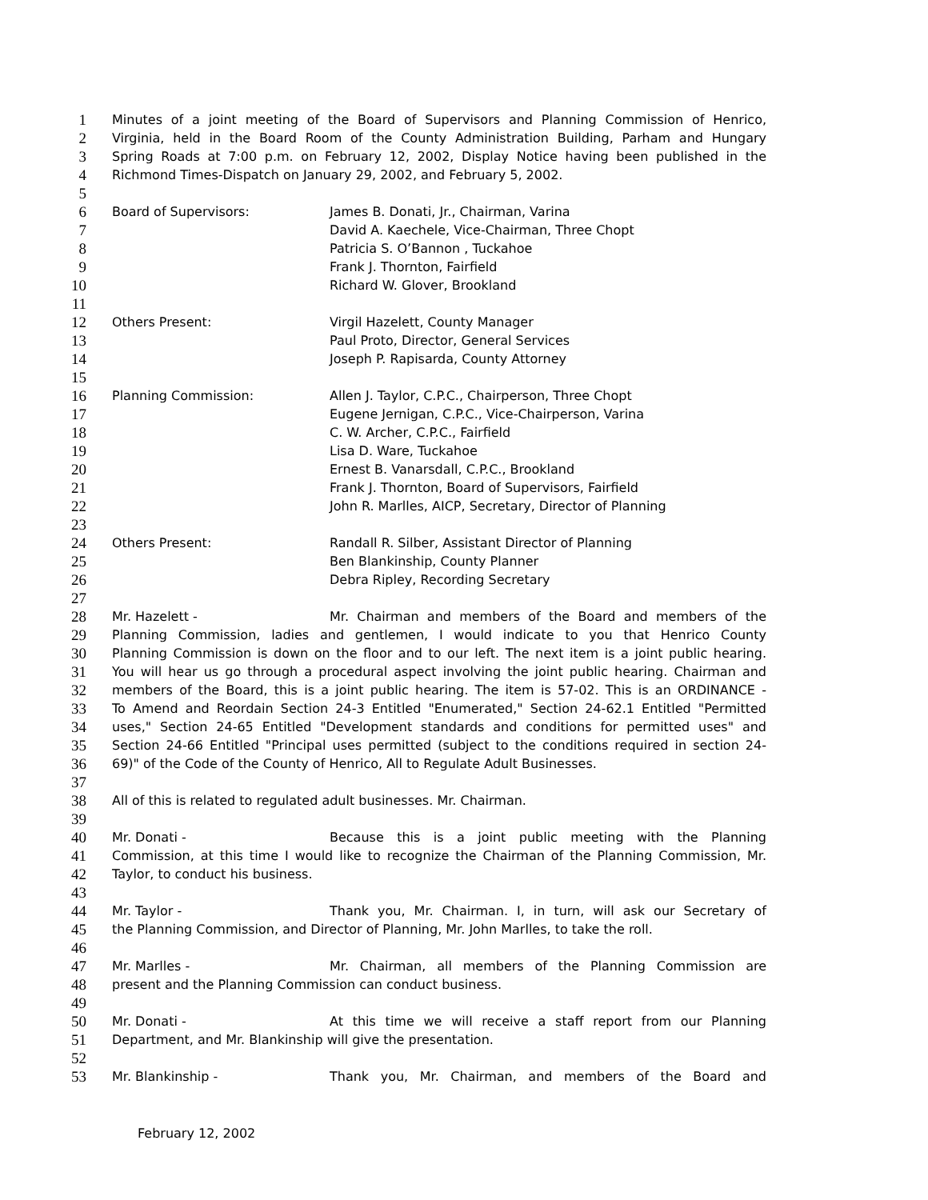1 Minutes of a joint meeting of the Board of Supervisors and Planning Commission of Henrico,
2 Virginia, held in the Board Room of the County Administration Building, Parham and Hungary
3 Spring Roads at 7:00 p.m. on February 12, 2002, Display Notice having been published in the
4 Richmond Times-Dispatch on January 29, 2002, and February 5, 2002.
5
6 Board of Supervisors: James B. Donati, Jr., Chairman, Varina
7 David A. Kaechele, Vice-Chairman, Three Chopt
8 Patricia S. O’Bannon , Tuckahoe
9 Frank J. Thornton, Fairfield
10 Richard W. Glover, Brookland
11
12 Others Present: Virgil Hazelett, County Manager
13 Paul Proto, Director, General Services
14 Joseph P. Rapisarda, County Attorney
15
16 Planning Commission: Allen J. Taylor, C.P.C., Chairperson, Three Chopt
17 Eugene Jernigan, C.P.C., Vice-Chairperson, Varina
18 C. W. Archer, C.P.C., Fairfield
19 Lisa D. Ware, Tuckahoe
20 Ernest B. Vanarsdall, C.P.C., Brookland
21 Frank J. Thornton, Board of Supervisors, Fairfield
22 John R. Marlles, AICP, Secretary, Director of Planning
23
24 Others Present: Randall R. Silber, Assistant Director of Planning
25 Ben Blankinship, County Planner
26 Debra Ripley, Recording Secretary
27
28 Mr. Hazelett - Mr. Chairman and members of the Board and members of the
29 Planning Commission, ladies and gentlemen, I would indicate to you that Henrico County
30 Planning Commission is down on the floor and to our left. The next item is a joint public hearing.
31 You will hear us go through a procedural aspect involving the joint public hearing. Chairman and
32 members of the Board, this is a joint public hearing. The item is 57-02. This is an ORDINANCE -
33 To Amend and Reordain Section 24-3 Entitled "Enumerated," Section 24-62.1 Entitled "Permitted
34 uses," Section 24-65 Entitled "Development standards and conditions for permitted uses" and
35 Section 24-66 Entitled "Principal uses permitted (subject to the conditions required in section 24-
36 69)" of the Code of the County of Henrico, All to Regulate Adult Businesses.
37
38 All of this is related to regulated adult businesses. Mr. Chairman.
39
40 Mr. Donati - Because this is a joint public meeting with the Planning
41 Commission, at this time I would like to recognize the Chairman of the Planning Commission, Mr.
42 Taylor, to conduct his business.
43
44 Mr. Taylor - Thank you, Mr. Chairman. I, in turn, will ask our Secretary of
45 the Planning Commission, and Director of Planning, Mr. John Marlles, to take the roll.
46
47 Mr. Marlles - Mr. Chairman, all members of the Planning Commission are
48 present and the Planning Commission can conduct business.
49
50 Mr. Donati - At this time we will receive a staff report from our Planning
51 Department, and Mr. Blankinship will give the presentation.
52
53 Mr. Blankinship - Thank you, Mr. Chairman, and members of the Board and
February 12, 2002